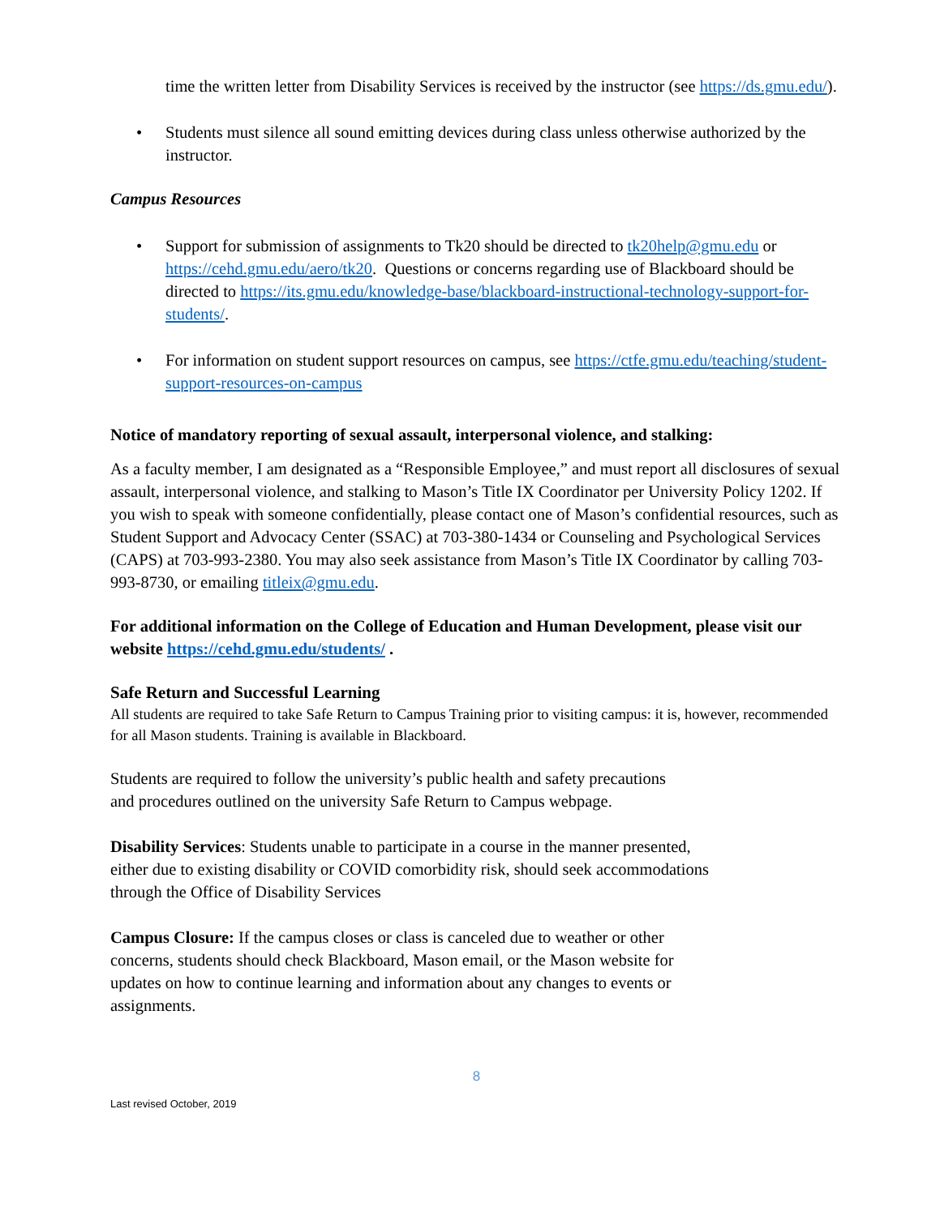time the written letter from Disability Services is received by the instructor (see https://ds.gmu.edu/).
• Students must silence all sound emitting devices during class unless otherwise authorized by the instructor.
Campus Resources
• Support for submission of assignments to Tk20 should be directed to tk20help@gmu.edu or https://cehd.gmu.edu/aero/tk20. Questions or concerns regarding use of Blackboard should be directed to https://its.gmu.edu/knowledge-base/blackboard-instructional-technology-support-for-students/.
• For information on student support resources on campus, see https://ctfe.gmu.edu/teaching/student-support-resources-on-campus
Notice of mandatory reporting of sexual assault, interpersonal violence, and stalking:
As a faculty member, I am designated as a “Responsible Employee,” and must report all disclosures of sexual assault, interpersonal violence, and stalking to Mason’s Title IX Coordinator per University Policy 1202. If you wish to speak with someone confidentially, please contact one of Mason’s confidential resources, such as Student Support and Advocacy Center (SSAC) at 703-380-1434 or Counseling and Psychological Services (CAPS) at 703-993-2380. You may also seek assistance from Mason’s Title IX Coordinator by calling 703-993-8730, or emailing titleix@gmu.edu.
For additional information on the College of Education and Human Development, please visit our website https://cehd.gmu.edu/students/ .
Safe Return and Successful Learning
All students are required to take Safe Return to Campus Training prior to visiting campus: it is, however, recommended for all Mason students. Training is available in Blackboard.
Students are required to follow the university’s public health and safety precautions
and procedures outlined on the university Safe Return to Campus webpage.
Disability Services: Students unable to participate in a course in the manner presented,
either due to existing disability or COVID comorbidity risk, should seek accommodations
through the Office of Disability Services
Campus Closure: If the campus closes or class is canceled due to weather or other
concerns, students should check Blackboard, Mason email, or the Mason website for
updates on how to continue learning and information about any changes to events or
assignments.
8
Last revised October, 2019